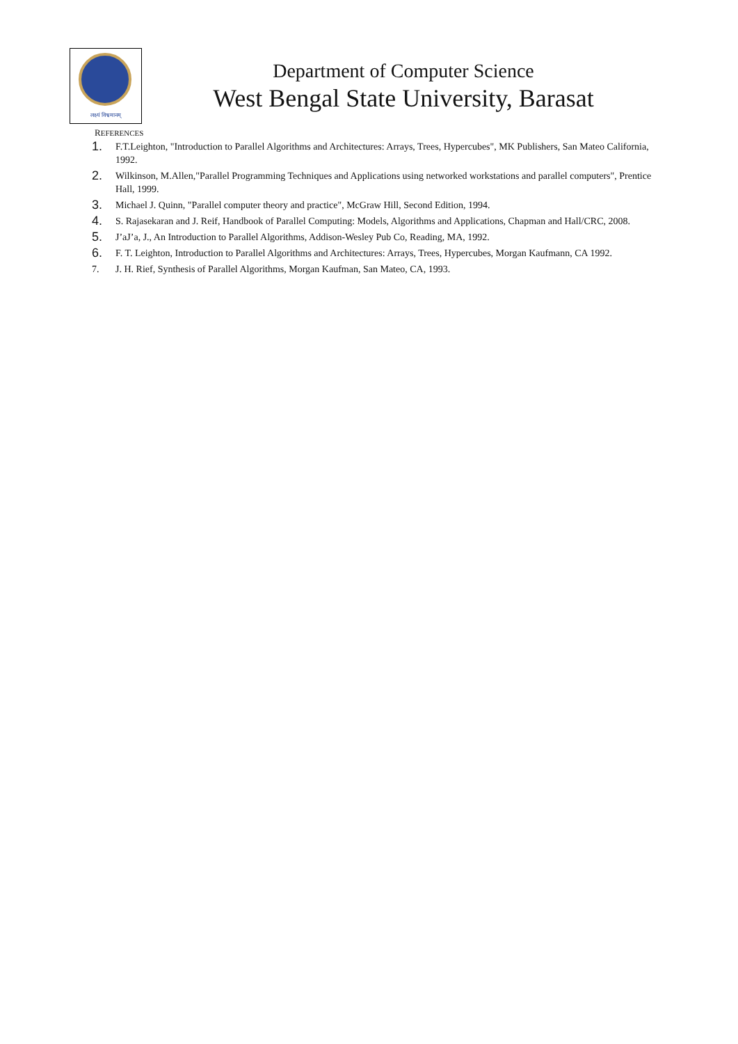लक्ष्यं विश्वमानम्
Department of Computer Science
West Bengal State University, Barasat
REFERENCES
1. F.T.Leighton, "Introduction to Parallel Algorithms and Architectures: Arrays, Trees, Hypercubes", MK Publishers, San Mateo California, 1992.
2. Wilkinson, M.Allen,"Parallel Programming Techniques and Applications using networked workstations and parallel computers", Prentice Hall, 1999.
3. Michael J. Quinn, "Parallel computer theory and practice", McGraw Hill, Second Edition, 1994.
4. S. Rajasekaran and J. Reif, Handbook of Parallel Computing: Models, Algorithms and Applications, Chapman and Hall/CRC, 2008.
5. J’aJ’a, J., An Introduction to Parallel Algorithms, Addison-Wesley Pub Co, Reading, MA, 1992.
6. F. T. Leighton, Introduction to Parallel Algorithms and Architectures: Arrays, Trees, Hypercubes, Morgan Kaufmann, CA 1992.
7. J. H. Rief, Synthesis of Parallel Algorithms, Morgan Kaufman, San Mateo, CA, 1993.